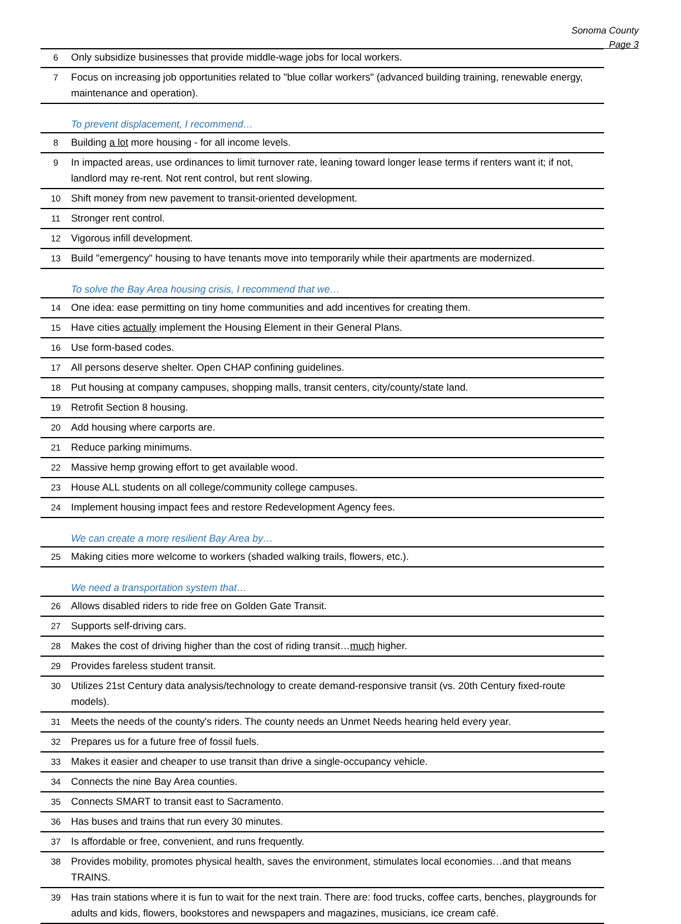Sonoma County
Page 3
| 6 | Only subsidize businesses that provide middle-wage jobs for local workers. |
| 7 | Focus on increasing job opportunities related to "blue collar workers" (advanced building training, renewable energy, maintenance and operation). |
To prevent displacement, I recommend…
| 8 | Building a lot more housing - for all income levels. |
| 9 | In impacted areas, use ordinances to limit turnover rate, leaning toward longer lease terms if renters want it; if not, landlord may re-rent. Not rent control, but rent slowing. |
| 10 | Shift money from new pavement to transit-oriented development. |
| 11 | Stronger rent control. |
| 12 | Vigorous infill development. |
| 13 | Build "emergency" housing to have tenants move into temporarily while their apartments are modernized. |
To solve the Bay Area housing crisis, I recommend that we…
| 14 | One idea: ease permitting on tiny home communities and add incentives for creating them. |
| 15 | Have cities actually implement the Housing Element in their General Plans. |
| 16 | Use form-based codes. |
| 17 | All persons deserve shelter. Open CHAP confining guidelines. |
| 18 | Put housing at company campuses, shopping malls, transit centers, city/county/state land. |
| 19 | Retrofit Section 8 housing. |
| 20 | Add housing where carports are. |
| 21 | Reduce parking minimums. |
| 22 | Massive hemp growing effort to get available wood. |
| 23 | House ALL students on all college/community college campuses. |
| 24 | Implement housing impact fees and restore Redevelopment Agency fees. |
We can create a more resilient Bay Area by…
| 25 | Making cities more welcome to workers (shaded walking trails, flowers, etc.). |
We need a transportation system that…
| 26 | Allows disabled riders to ride free on Golden Gate Transit. |
| 27 | Supports self-driving cars. |
| 28 | Makes the cost of driving higher than the cost of riding transit… much higher. |
| 29 | Provides fareless student transit. |
| 30 | Utilizes 21st Century data analysis/technology to create demand-responsive transit (vs. 20th Century fixed-route models). |
| 31 | Meets the needs of the county's riders. The county needs an Unmet Needs hearing held every year. |
| 32 | Prepares us for a future free of fossil fuels. |
| 33 | Makes it easier and cheaper to use transit than drive a single-occupancy vehicle. |
| 34 | Connects the nine Bay Area counties. |
| 35 | Connects SMART to transit east to Sacramento. |
| 36 | Has buses and trains that run every 30 minutes. |
| 37 | Is affordable or free, convenient, and runs frequently. |
| 38 | Provides mobility, promotes physical health, saves the environment, stimulates local economies…and that means TRAINS. |
| 39 | Has train stations where it is fun to wait for the next train. There are: food trucks, coffee carts, benches, playgrounds for adults and kids, flowers, bookstores and newspapers and magazines, musicians, ice cream café. |